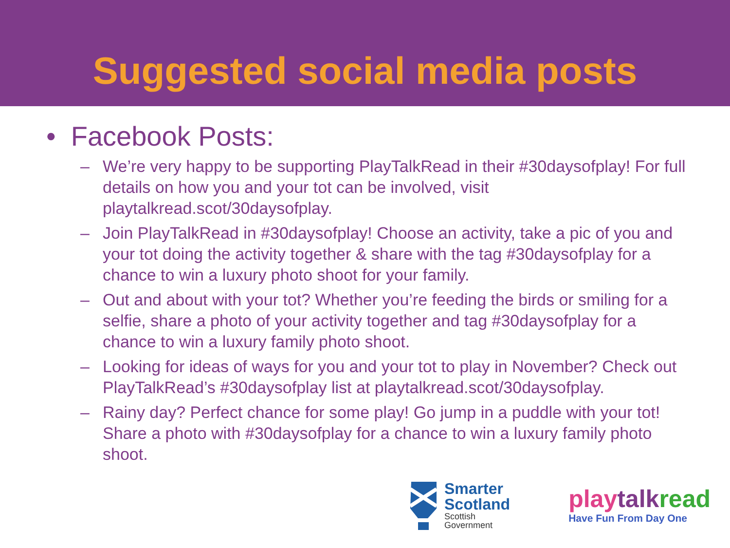Suggested social media posts
• Facebook Posts:
– We’re very happy to be supporting PlayTalkRead in their #30daysofplay! For full details on how you and your tot can be involved, visit playtalkread.scot/30daysofplay.
– Join PlayTalkRead in #30daysofplay! Choose an activity, take a pic of you and your tot doing the activity together & share with the tag #30daysofplay for a chance to win a luxury photo shoot for your family.
– Out and about with your tot? Whether you’re feeding the birds or smiling for a selfie, share a photo of your activity together and tag #30daysofplay for a chance to win a luxury family photo shoot.
– Looking for ideas of ways for you and your tot to play in November? Check out PlayTalkRead’s #30daysofplay list at playtalkread.scot/30daysofplay.
– Rainy day? Perfect chance for some play! Go jump in a puddle with your tot! Share a photo with #30daysofplay for a chance to win a luxury family photo shoot.
Smarter
Scotland
Scottish
Government
play talk read
Have Fun From Day One